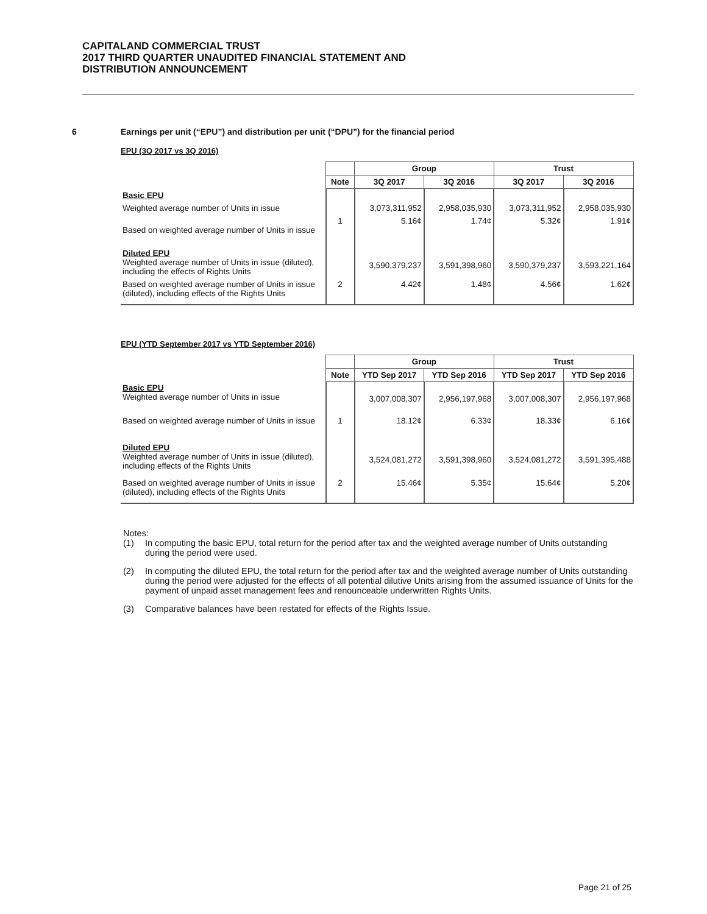CAPITALAND COMMERCIAL TRUST
2017 THIRD QUARTER UNAUDITED FINANCIAL STATEMENT AND
DISTRIBUTION ANNOUNCEMENT
6 Earnings per unit (“EPU”) and distribution per unit (“DPU”) for the financial period
EPU (3Q 2017 vs 3Q 2016)
| | | Group | | Trust | |
| --- | --- | --- | --- | --- | --- |
| | Note | 3Q 2017 | 3Q 2016 | 3Q 2017 | 3Q 2016 |
| Basic EPU | | | | | |
| Weighted average number of Units in issue | | 3,073,311,952 | 2,958,035,930 | 3,073,311,952 | 2,958,035,930 |
| Based on weighted average number of Units in issue | 1 | 5.16¢ | 1.74¢ | 5.32¢ | 1.91¢ |
| Diluted EPU Weighted average number of Units in issue (diluted), including the effects of Rights Units | | 3,590,379,237 | 3,591,398,960 | 3,590,379,237 | 3,593,221,164 |
| Based on weighted average number of Units in issue (diluted), including effects of the Rights Units | 2 | 4.42¢ | 1.48¢ | 4.56¢ | 1.62¢ |
EPU (YTD September 2017 vs YTD September 2016)
| | | Group | | Trust | |
| --- | --- | --- | --- | --- | --- |
| | Note | YTD Sep 2017 | YTD Sep 2016 | YTD Sep 2017 | YTD Sep 2016 |
| Basic EPU Weighted average number of Units in issue | | 3,007,008,307 | 2,956,197,968 | 3,007,008,307 | 2,956,197,968 |
| Based on weighted average number of Units in issue | 1 | 18.12¢ | 6.33¢ | 18.33¢ | 6.16¢ |
| Diluted EPU Weighted average number of Units in issue (diluted), including effects of the Rights Units | | 3,524,081,272 | 3,591,398,960 | 3,524,081,272 | 3,591,395,488 |
| Based on weighted average number of Units in issue (diluted), including effects of the Rights Units | 2 | 15.46¢ | 5.35¢ | 15.64¢ | 5.20¢ |
Notes:
(1) In computing the basic EPU, total return for the period after tax and the weighted average number of Units outstanding during the period were used.
(2) In computing the diluted EPU, the total return for the period after tax and the weighted average number of Units outstanding during the period were adjusted for the effects of all potential dilutive Units arising from the assumed issuance of Units for the payment of unpaid asset management fees and renounceable underwritten Rights Units.
(3) Comparative balances have been restated for effects of the Rights Issue.
Page 21 of 25